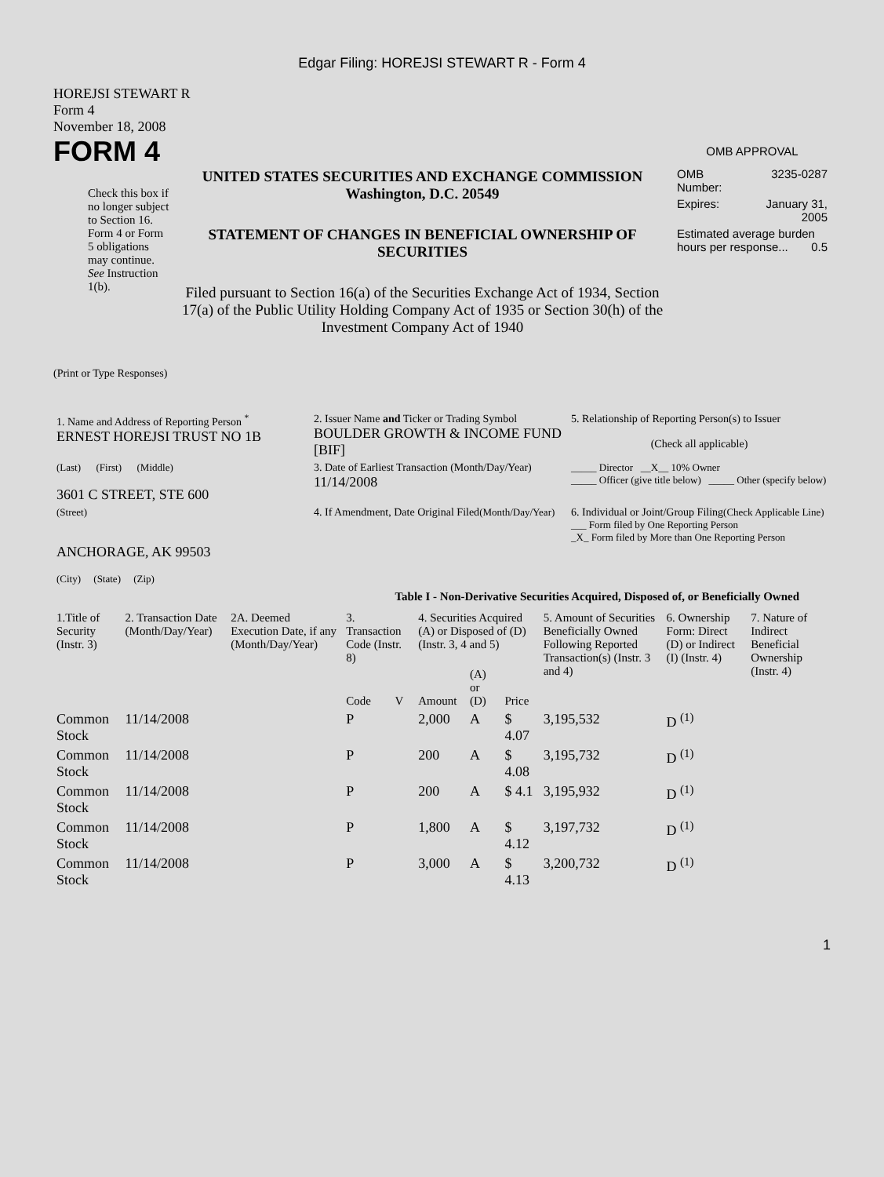Edgar Filing: HOREJSI STEWART R - Form 4
HOREJSI STEWART R
Form 4
November 18, 2008
FORM 4
Check this box if no longer subject to Section 16. Form 4 or Form 5 obligations may continue. See Instruction 1(b).
UNITED STATES SECURITIES AND EXCHANGE COMMISSION
Washington, D.C. 20549
STATEMENT OF CHANGES IN BENEFICIAL OWNERSHIP OF SECURITIES
Filed pursuant to Section 16(a) of the Securities Exchange Act of 1934, Section 17(a) of the Public Utility Holding Company Act of 1935 or Section 30(h) of the Investment Company Act of 1940
OMB APPROVAL
| OMB Number: | 3235-0287 |
| Expires: | January 31, 2005 |
| Estimated average burden hours per response... 0.5 | |
(Print or Type Responses)
| 1. Name and Address of Reporting Person <sup>*</sup> ERNEST HOREJSI TRUST NO 1B | 2. Issuer Name and Ticker or Trading Symbol BOULDER GROWTH & INCOME FUND [BIF] | 5. Relationship of Reporting Person(s) to Issuer (Check all applicable) |
| (Last) (First) (Middle) 3601 C STREET, STE 600 | 3. Date of Earliest Transaction (Month/Day/Year) 11/14/2008 | _____ Director __X__ 10% Owner _____ Officer (give title below) _____ Other (specify below) |
| (Street) ANCHORAGE, AK 99503 (City) (State) (Zip) | 4. If Amendment, Date Original Filed (Month/Day/Year) | 6. Individual or Joint/Group Filing (Check Applicable Line) ___ Form filed by One Reporting Person _X_ Form filed by More than One Reporting Person |
Table I - Non-Derivative Securities Acquired, Disposed of, or Beneficially Owned
| 1.Title of Security (Instr. 3) | 2. Transaction Date (Month/Day/Year) | 2A. Deemed Execution Date, if any (Month/Day/Year) | 3. Transaction Code (Instr. 8) | | 4. Securities Acquired (A) or Disposed of (D) (Instr. 3, 4 and 5) | | | 5. Amount of Securities Beneficially Owned Following Reported Transaction(s) (Instr. 3 and 4) | 6. Ownership Form: Direct (D) or Indirect (I) (Instr. 4) | 7. Nature of Indirect Beneficial Ownership (Instr. 4) |
| --- | --- | --- | --- | --- | --- | --- | --- | --- | --- | --- |
| | | | Code | V | Amount | (A) or (D) | Price | | | |
| Common Stock | 11/14/2008 | | P | | 2,000 | A | $ 4.07 | 3,195,532 | D <sup>(1)</sup> | |
| Common Stock | 11/14/2008 | | P | | 200 | A | $ 4.08 | 3,195,732 | D <sup>(1)</sup> | |
| Common Stock | 11/14/2008 | | P | | 200 | A | $ 4.1 | 3,195,932 | D <sup>(1)</sup> | |
| Common Stock | 11/14/2008 | | P | | 1,800 | A | $ 4.12 | 3,197,732 | D <sup>(1)</sup> | |
| Common Stock | 11/14/2008 | | P | | 3,000 | A | $ 4.13 | 3,200,732 | D <sup>(1)</sup> | |
1